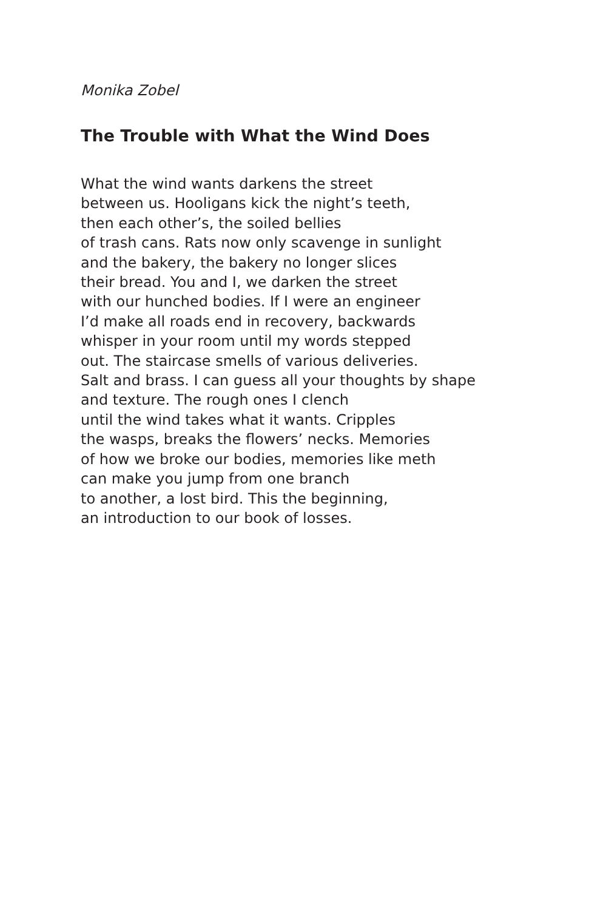Monika Zobel
The Trouble with What the Wind Does
What the wind wants darkens the street
between us. Hooligans kick the night’s teeth,
then each other’s, the soiled bellies
of trash cans. Rats now only scavenge in sunlight
and the bakery, the bakery no longer slices
their bread. You and I, we darken the street
with our hunched bodies. If I were an engineer
I’d make all roads end in recovery, backwards
whisper in your room until my words stepped
out. The staircase smells of various deliveries.
Salt and brass. I can guess all your thoughts by shape
and texture. The rough ones I clench
until the wind takes what it wants. Cripples
the wasps, breaks the flowers’ necks. Memories
of how we broke our bodies, memories like meth
can make you jump from one branch
to another, a lost bird. This the beginning,
an introduction to our book of losses.